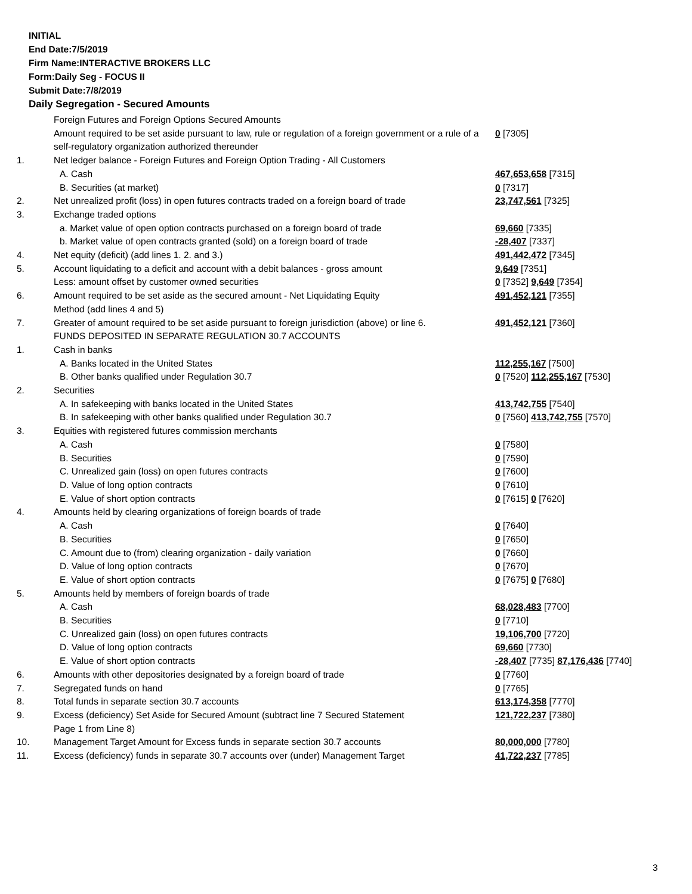INITIAL
End Date:7/5/2019
Firm Name:INTERACTIVE BROKERS LLC
Form:Daily Seg - FOCUS II
Submit Date:7/8/2019
Daily Segregation - Secured Amounts
| | Foreign Futures and Foreign Options Secured Amounts | |
| | Amount required to be set aside pursuant to law, rule or regulation of a foreign government or a rule of a self-regulatory organization authorized thereunder | 0 [7305] |
| 1. | Net ledger balance - Foreign Futures and Foreign Option Trading - All Customers | |
| | A. Cash | 467,653,658 [7315] |
| | B. Securities (at market) | 0 [7317] |
| 2. | Net unrealized profit (loss) in open futures contracts traded on a foreign board of trade | 23,747,561 [7325] |
| 3. | Exchange traded options | |
| | a. Market value of open option contracts purchased on a foreign board of trade | 69,660 [7335] |
| | b. Market value of open contracts granted (sold) on a foreign board of trade | -28,407 [7337] |
| 4. | Net equity (deficit) (add lines 1. 2. and 3.) | 491,442,472 [7345] |
| 5. | Account liquidating to a deficit and account with a debit balances - gross amount | 9,649 [7351] |
| | Less: amount offset by customer owned securities | 0 [7352] 9,649 [7354] |
| 6. | Amount required to be set aside as the secured amount - Net Liquidating Equity Method (add lines 4 and 5) | 491,452,121 [7355] |
| 7. | Greater of amount required to be set aside pursuant to foreign jurisdiction (above) or line 6. | 491,452,121 [7360] |
| | FUNDS DEPOSITED IN SEPARATE REGULATION 30.7 ACCOUNTS | |
| 1. | Cash in banks | |
| | A. Banks located in the United States | 112,255,167 [7500] |
| | B. Other banks qualified under Regulation 30.7 | 0 [7520] 112,255,167 [7530] |
| 2. | Securities | |
| | A. In safekeeping with banks located in the United States | 413,742,755 [7540] |
| | B. In safekeeping with other banks qualified under Regulation 30.7 | 0 [7560] 413,742,755 [7570] |
| 3. | Equities with registered futures commission merchants | |
| | A. Cash | 0 [7580] |
| | B. Securities | 0 [7590] |
| | C. Unrealized gain (loss) on open futures contracts | 0 [7600] |
| | D. Value of long option contracts | 0 [7610] |
| | E. Value of short option contracts | 0 [7615] 0 [7620] |
| 4. | Amounts held by clearing organizations of foreign boards of trade | |
| | A. Cash | 0 [7640] |
| | B. Securities | 0 [7650] |
| | C. Amount due to (from) clearing organization - daily variation | 0 [7660] |
| | D. Value of long option contracts | 0 [7670] |
| | E. Value of short option contracts | 0 [7675] 0 [7680] |
| 5. | Amounts held by members of foreign boards of trade | |
| | A. Cash | 68,028,483 [7700] |
| | B. Securities | 0 [7710] |
| | C. Unrealized gain (loss) on open futures contracts | 19,106,700 [7720] |
| | D. Value of long option contracts | 69,660 [7730] |
| | E. Value of short option contracts | -28,407 [7735] 87,176,436 [7740] |
| 6. | Amounts with other depositories designated by a foreign board of trade | 0 [7760] |
| 7. | Segregated funds on hand | 0 [7765] |
| 8. | Total funds in separate section 30.7 accounts | 613,174,358 [7770] |
| 9. | Excess (deficiency) Set Aside for Secured Amount (subtract line 7 Secured Statement Page 1 from Line 8) | 121,722,237 [7380] |
| 10. | Management Target Amount for Excess funds in separate section 30.7 accounts | 80,000,000 [7780] |
| 11. | Excess (deficiency) funds in separate 30.7 accounts over (under) Management Target | 41,722,237 [7785] |
3